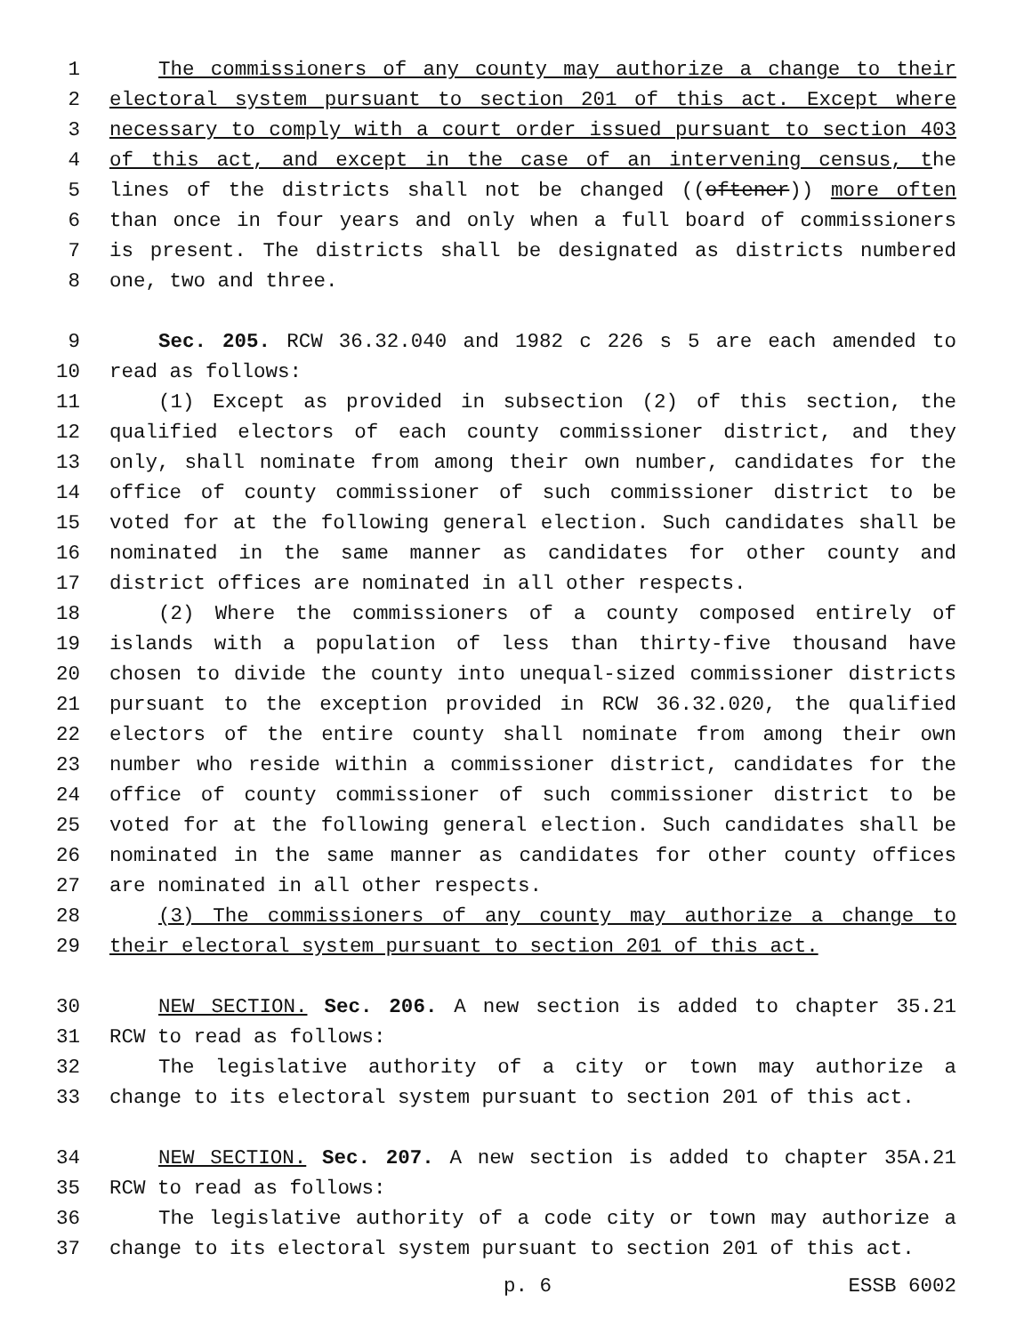1 The commissioners of any county may authorize a change to their
2 electoral system pursuant to section 201 of this act. Except where
3 necessary to comply with a court order issued pursuant to section 403
4 of this act, and except in the case of an intervening census, the
5 lines of the districts shall not be changed ((oftener)) more often
6 than once in four years and only when a full board of commissioners
7 is present. The districts shall be designated as districts numbered
8 one, two and three.
9 Sec. 205. RCW 36.32.040 and 1982 c 226 s 5 are each amended to
10 read as follows:
11 (1) Except as provided in subsection (2) of this section, the
12 qualified electors of each county commissioner district, and they
13 only, shall nominate from among their own number, candidates for the
14 office of county commissioner of such commissioner district to be
15 voted for at the following general election. Such candidates shall be
16 nominated in the same manner as candidates for other county and
17 district offices are nominated in all other respects.
18 (2) Where the commissioners of a county composed entirely of
19 islands with a population of less than thirty-five thousand have
20 chosen to divide the county into unequal-sized commissioner districts
21 pursuant to the exception provided in RCW 36.32.020, the qualified
22 electors of the entire county shall nominate from among their own
23 number who reside within a commissioner district, candidates for the
24 office of county commissioner of such commissioner district to be
25 voted for at the following general election. Such candidates shall be
26 nominated in the same manner as candidates for other county offices
27 are nominated in all other respects.
28 (3) The commissioners of any county may authorize a change to
29 their electoral system pursuant to section 201 of this act.
30 NEW SECTION. Sec. 206. A new section is added to chapter 35.21
31 RCW to read as follows:
32 The legislative authority of a city or town may authorize a
33 change to its electoral system pursuant to section 201 of this act.
34 NEW SECTION. Sec. 207. A new section is added to chapter 35A.21
35 RCW to read as follows:
36 The legislative authority of a code city or town may authorize a
37 change to its electoral system pursuant to section 201 of this act.
p. 6 ESSB 6002